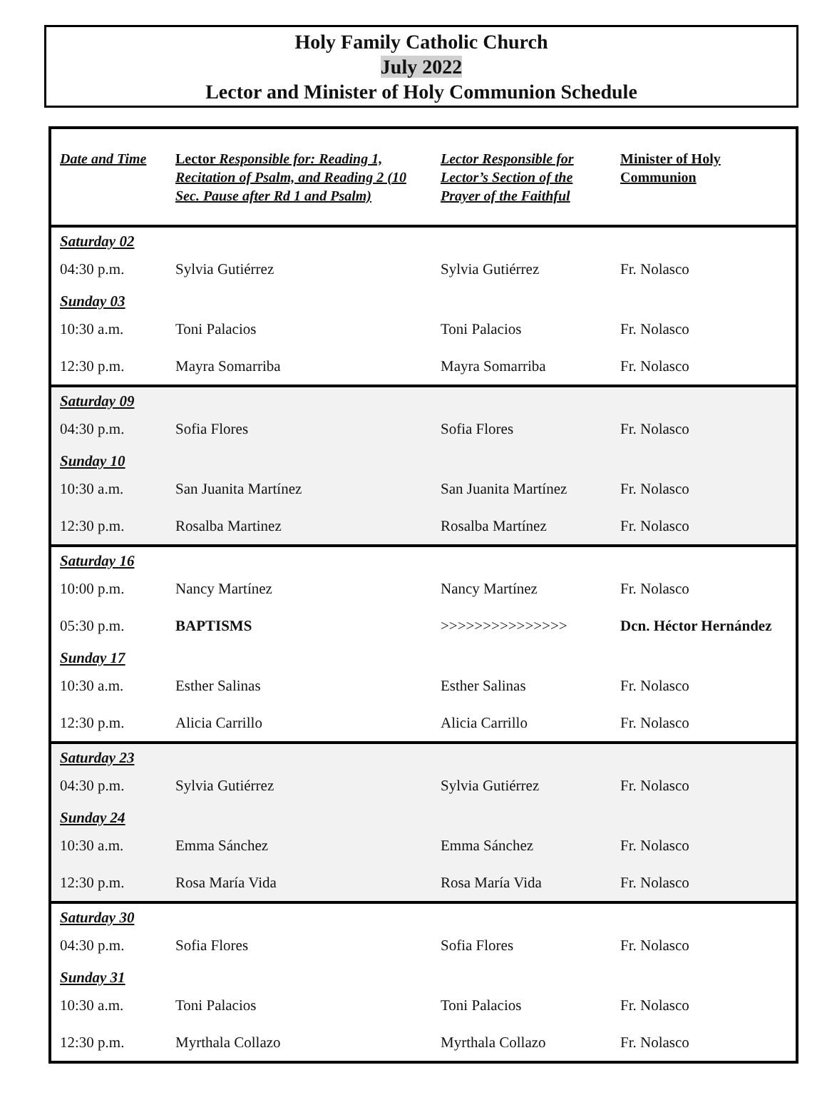Holy Family Catholic Church
July 2022
Lector and Minister of Holy Communion Schedule
| Date and Time | Lector Responsible for: Reading 1, Recitation of Psalm, and Reading 2 (10 Sec. Pause after Rd 1 and Psalm) | Lector Responsible for Lector’s Section of the Prayer of the Faithful | Minister of Holy Communion |
| --- | --- | --- | --- |
| Saturday 02 | | | |
| 04:30 p.m. | Sylvia Gutiérrez | Sylvia Gutiérrez | Fr. Nolasco |
| Sunday 03 | | | |
| 10:30 a.m. | Toni Palacios | Toni Palacios | Fr. Nolasco |
| 12:30 p.m. | Mayra Somarriba | Mayra Somarriba | Fr. Nolasco |
| Saturday 09 | | | |
| 04:30 p.m. | Sofia Flores | Sofia Flores | Fr. Nolasco |
| Sunday 10 | | | |
| 10:30 a.m. | San Juanita Martínez | San Juanita Martínez | Fr. Nolasco |
| 12:30 p.m. | Rosalba Martinez | Rosalba Martínez | Fr. Nolasco |
| Saturday 16 | | | |
| 10:00 p.m. | Nancy Martínez | Nancy Martínez | Fr. Nolasco |
| 05:30 p.m. | BAPTISMS | >>>>>>>>>>>>>>> | Dcn. Héctor Hernández |
| Sunday 17 | | | |
| 10:30 a.m. | Esther Salinas | Esther Salinas | Fr. Nolasco |
| 12:30 p.m. | Alicia Carrillo | Alicia Carrillo | Fr. Nolasco |
| Saturday 23 | | | |
| 04:30 p.m. | Sylvia Gutiérrez | Sylvia Gutiérrez | Fr. Nolasco |
| Sunday 24 | | | |
| 10:30 a.m. | Emma Sánchez | Emma Sánchez | Fr. Nolasco |
| 12:30 p.m. | Rosa María Vida | Rosa María Vida | Fr. Nolasco |
| Saturday 30 | | | |
| 04:30 p.m. | Sofia Flores | Sofia Flores | Fr. Nolasco |
| Sunday 31 | | | |
| 10:30 a.m. | Toni Palacios | Toni Palacios | Fr. Nolasco |
| 12:30 p.m. | Myrthala Collazo | Myrthala Collazo | Fr. Nolasco |